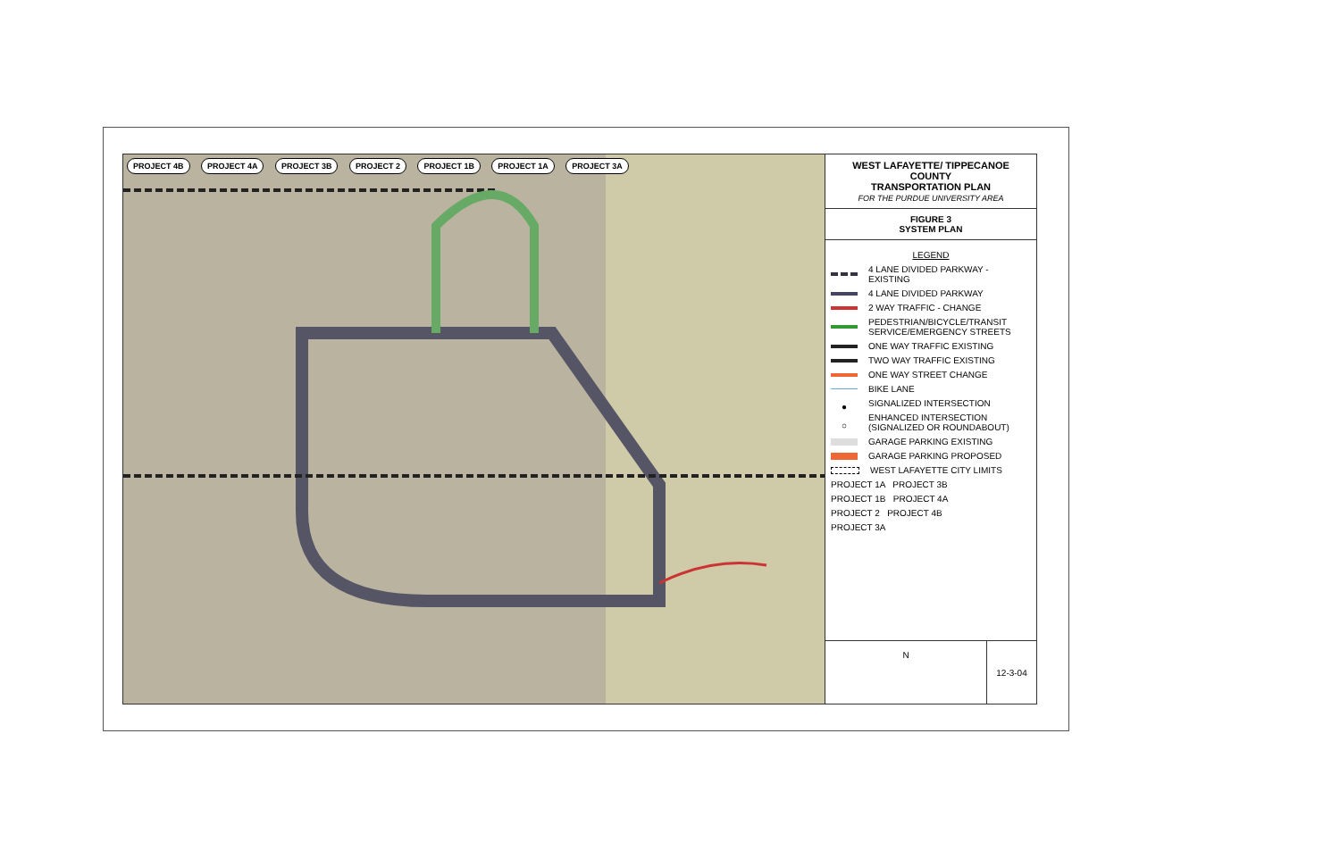PROJECT 4B PROJECT 4A PROJECT 3B PROJECT 2 PROJECT 1B PROJECT 1A PROJECT 3A
WEST LAFAYETTE/ TIPPECANOE COUNTY
TRANSPORTATION PLAN
FOR THE PURDUE UNIVERSITY AREA
FIGURE 3
SYSTEM PLAN
LEGEND
4 LANE DIVIDED PARKWAY - EXISTING
4 LANE DIVIDED PARKWAY
2 WAY TRAFFIC - CHANGE
PEDESTRIAN/BICYCLE/TRANSIT SERVICE/EMERGENCY STREETS
ONE WAY TRAFFIC EXISTING
TWO WAY TRAFFIC EXISTING
ONE WAY STREET CHANGE
BIKE LANE
● SIGNALIZED INTERSECTION
○ ENHANCED INTERSECTION (SIGNALIZED OR ROUNDABOUT)
GARAGE PARKING EXISTING
GARAGE PARKING PROPOSED
WEST LAFAYETTE CITY LIMITS
PROJECT 1A PROJECT 3B
PROJECT 1B PROJECT 4A
PROJECT 2 PROJECT 4B
PROJECT 3A
N
12-3-04